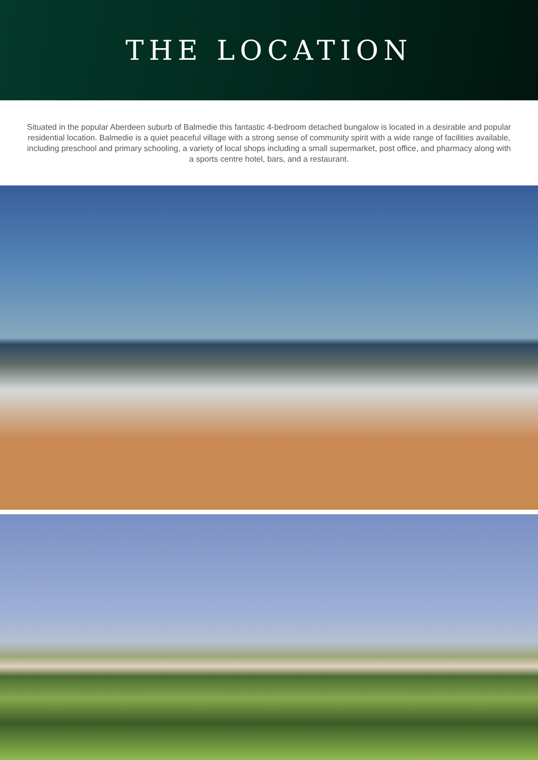THE LOCATION
Situated in the popular Aberdeen suburb of Balmedie this fantastic 4-bedroom detached bungalow is located in a desirable and popular residential location. Balmedie is a quiet peaceful village with a strong sense of community spirit with a wide range of facilities available, including preschool and primary schooling, a variety of local shops including a small supermarket, post office, and pharmacy along with a sports centre hotel, bars, and a restaurant.